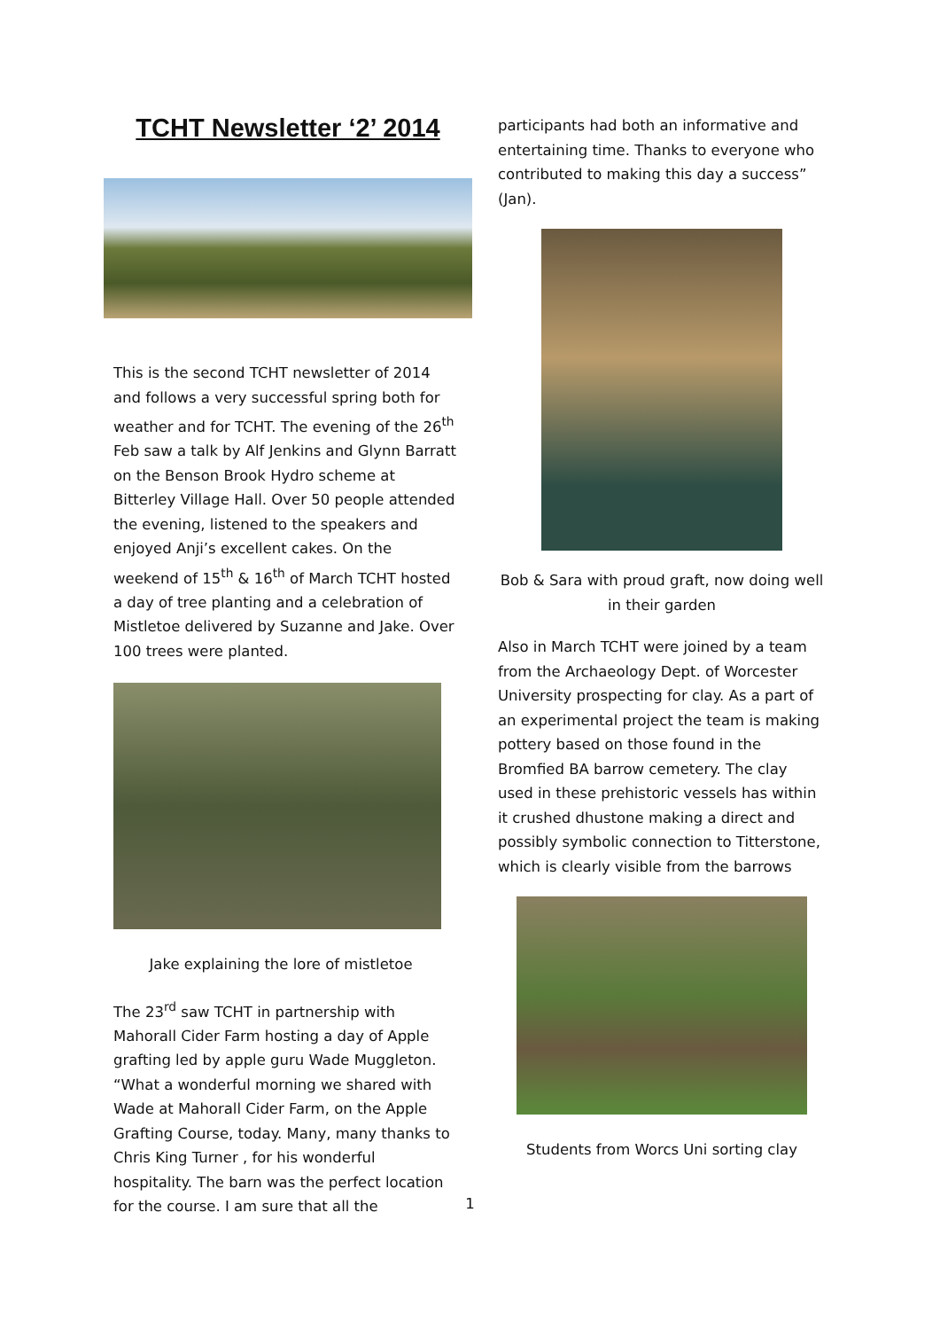TCHT Newsletter ‘2’ 2014
This is the second TCHT newsletter of 2014 and follows a very successful spring both for weather and for TCHT. The evening of the 26<sup>th</sup> Feb saw a talk by Alf Jenkins and Glynn Barratt on the Benson Brook Hydro scheme at Bitterley Village Hall. Over 50 people attended the evening, listened to the speakers and enjoyed Anji’s excellent cakes. On the weekend of 15<sup>th</sup> & 16<sup>th</sup> of March TCHT hosted a day of tree planting and a celebration of Mistletoe delivered by Suzanne and Jake. Over 100 trees were planted.
Jake explaining the lore of mistletoe
The 23<sup>rd</sup> saw TCHT in partnership with Mahorall Cider Farm hosting a day of Apple grafting led by apple guru Wade Muggleton. “What a wonderful morning we shared with Wade at Mahorall Cider Farm, on the Apple Grafting Course, today. Many, many thanks to Chris King Turner , for his wonderful hospitality. The barn was the perfect location for the course. I am sure that all the
participants had both an informative and entertaining time. Thanks to everyone who contributed to making this day a success” (Jan).
Bob & Sara with proud graft, now doing well in their garden
Also in March TCHT were joined by a team from the Archaeology Dept. of Worcester University prospecting for clay. As a part of an experimental project the team is making pottery based on those found in the Bromfied BA barrow cemetery. The clay used in these prehistoric vessels has within it crushed dhustone making a direct and possibly symbolic connection to Titterstone, which is clearly visible from the barrows
Students from Worcs Uni sorting clay
1